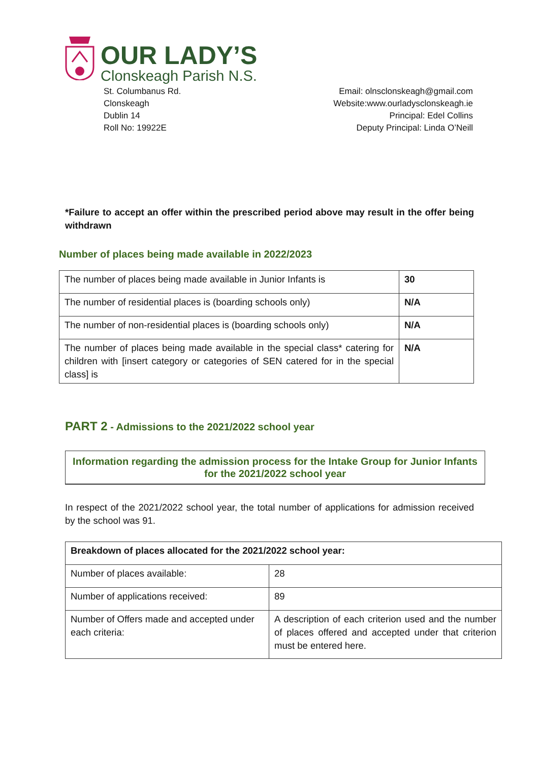OUR LADY’S
Clonskeagh Parish N.S.
St. Columbanus Rd.
Clonskeagh
Dublin 14
Roll No: 19922E
Email: olnsclonskeagh@gmail.com
Website:www.ourladysclonskeagh.ie
Principal: Edel Collins
Deputy Principal: Linda O’Neill
*Failure to accept an offer within the prescribed period above may result in the offer being withdrawn
Number of places being made available in 2022/2023
| The number of places being made available in Junior Infants is | 30 |
| The number of residential places is (boarding schools only) | N/A |
| The number of non-residential places is (boarding schools only) | N/A |
| The number of places being made available in the special class* catering for children with [insert category or categories of SEN catered for in the special class] is | N/A |
PART 2 - Admissions to the 2021/2022 school year
Information regarding the admission process for the Intake Group for Junior Infants for the 2021/2022 school year
In respect of the 2021/2022 school year, the total number of applications for admission received by the school was 91.
| Breakdown of places allocated for the 2021/2022 school year: | |
| Number of places available: | 28 |
| Number of applications received: | 89 |
| Number of Offers made and accepted under each criteria: | A description of each criterion used and the number of places offered and accepted under that criterion must be entered here. |